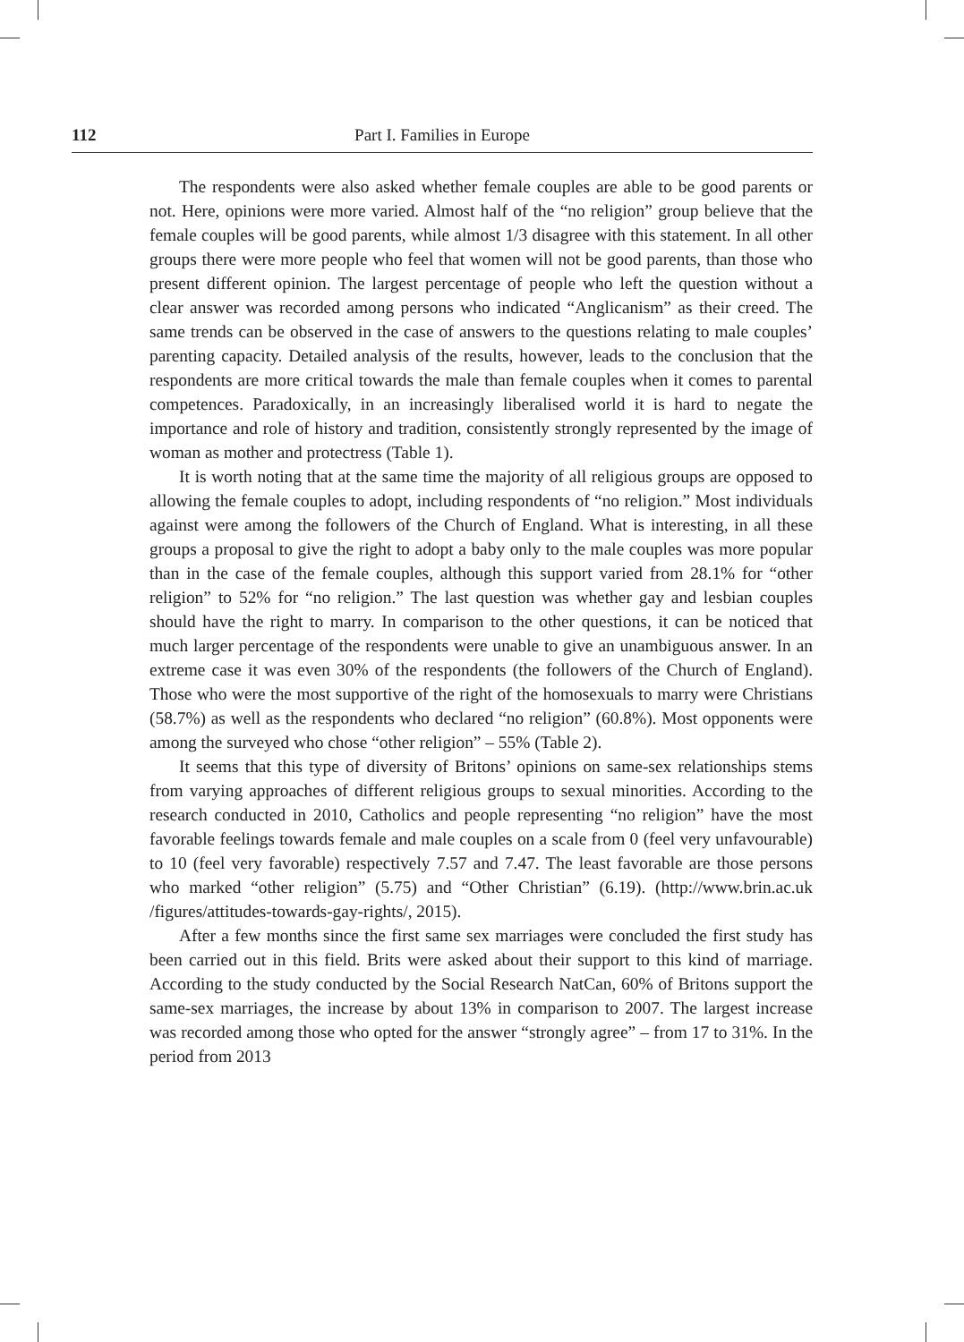112 Part I. Families in Europe
The respondents were also asked whether female couples are able to be good parents or not. Here, opinions were more varied. Almost half of the “no religion” group believe that the female couples will be good parents, while almost 1/3 disagree with this statement. In all other groups there were more people who feel that women will not be good parents, than those who present different opinion. The largest percentage of people who left the question without a clear answer was recorded among persons who indicated “Anglicanism” as their creed. The same trends can be observed in the case of answers to the questions relating to male couples’ parenting capacity. Detailed analysis of the results, however, leads to the conclusion that the respondents are more critical towards the male than female couples when it comes to parental competences. Paradoxically, in an increasingly liberalised world it is hard to negate the importance and role of history and tradition, consistently strongly represented by the image of woman as mother and protectress (Table 1).
It is worth noting that at the same time the majority of all religious groups are opposed to allowing the female couples to adopt, including respondents of “no religion.” Most individuals against were among the followers of the Church of England. What is interesting, in all these groups a proposal to give the right to adopt a baby only to the male couples was more popular than in the case of the female couples, although this support varied from 28.1% for “other religion” to 52% for “no religion.” The last question was whether gay and lesbian couples should have the right to marry. In comparison to the other questions, it can be noticed that much larger percentage of the respondents were unable to give an unambiguous answer. In an extreme case it was even 30% of the respondents (the followers of the Church of England). Those who were the most supportive of the right of the homosexuals to marry were Christians (58.7%) as well as the respondents who declared “no religion” (60.8%). Most opponents were among the surveyed who chose “other religion” – 55% (Table 2).
It seems that this type of diversity of Britons’ opinions on same-sex relationships stems from varying approaches of different religious groups to sexual minorities. According to the research conducted in 2010, Catholics and people representing “no religion” have the most favorable feelings towards female and male couples on a scale from 0 (feel very unfavourable) to 10 (feel very favorable) respectively 7.57 and 7.47. The least favorable are those persons who marked “other religion” (5.75) and “Other Christian” (6.19). (http://www.brin.ac.uk /figures/attitudes-towards-gay-rights/, 2015).
After a few months since the first same sex marriages were concluded the first study has been carried out in this field. Brits were asked about their support to this kind of marriage. According to the study conducted by the Social Research NatCan, 60% of Britons support the same-sex marriages, the increase by about 13% in comparison to 2007. The largest increase was recorded among those who opted for the answer “strongly agree” – from 17 to 31%. In the period from 2013